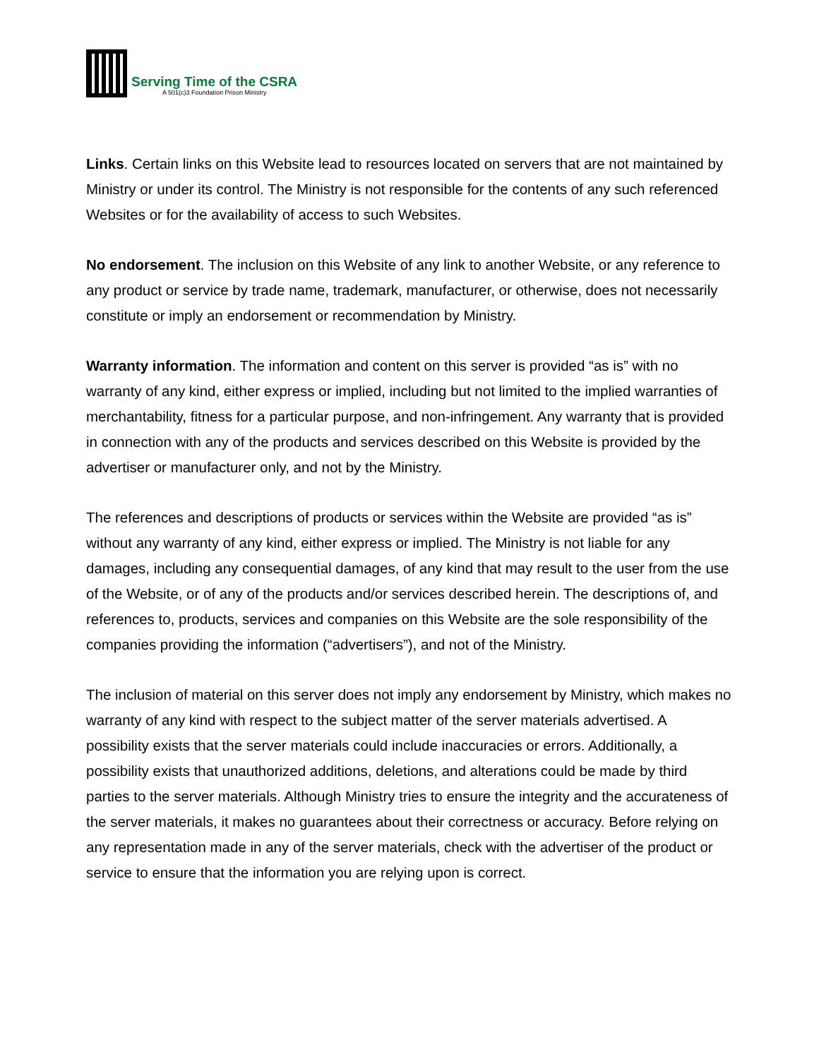Serving Time of the CSRA
A 501(c)3 Foundation Prison Ministry
Links. Certain links on this Website lead to resources located on servers that are not maintained by Ministry or under its control. The Ministry is not responsible for the contents of any such referenced Websites or for the availability of access to such Websites.
No endorsement. The inclusion on this Website of any link to another Website, or any reference to any product or service by trade name, trademark, manufacturer, or otherwise, does not necessarily constitute or imply an endorsement or recommendation by Ministry.
Warranty information. The information and content on this server is provided “as is” with no warranty of any kind, either express or implied, including but not limited to the implied warranties of merchantability, fitness for a particular purpose, and non-infringement. Any warranty that is provided in connection with any of the products and services described on this Website is provided by the advertiser or manufacturer only, and not by the Ministry.
The references and descriptions of products or services within the Website are provided “as is” without any warranty of any kind, either express or implied. The Ministry is not liable for any damages, including any consequential damages, of any kind that may result to the user from the use of the Website, or of any of the products and/or services described herein. The descriptions of, and references to, products, services and companies on this Website are the sole responsibility of the companies providing the information (“advertisers”), and not of the Ministry.
The inclusion of material on this server does not imply any endorsement by Ministry, which makes no warranty of any kind with respect to the subject matter of the server materials advertised. A possibility exists that the server materials could include inaccuracies or errors. Additionally, a possibility exists that unauthorized additions, deletions, and alterations could be made by third parties to the server materials. Although Ministry tries to ensure the integrity and the accurateness of the server materials, it makes no guarantees about their correctness or accuracy. Before relying on any representation made in any of the server materials, check with the advertiser of the product or service to ensure that the information you are relying upon is correct.